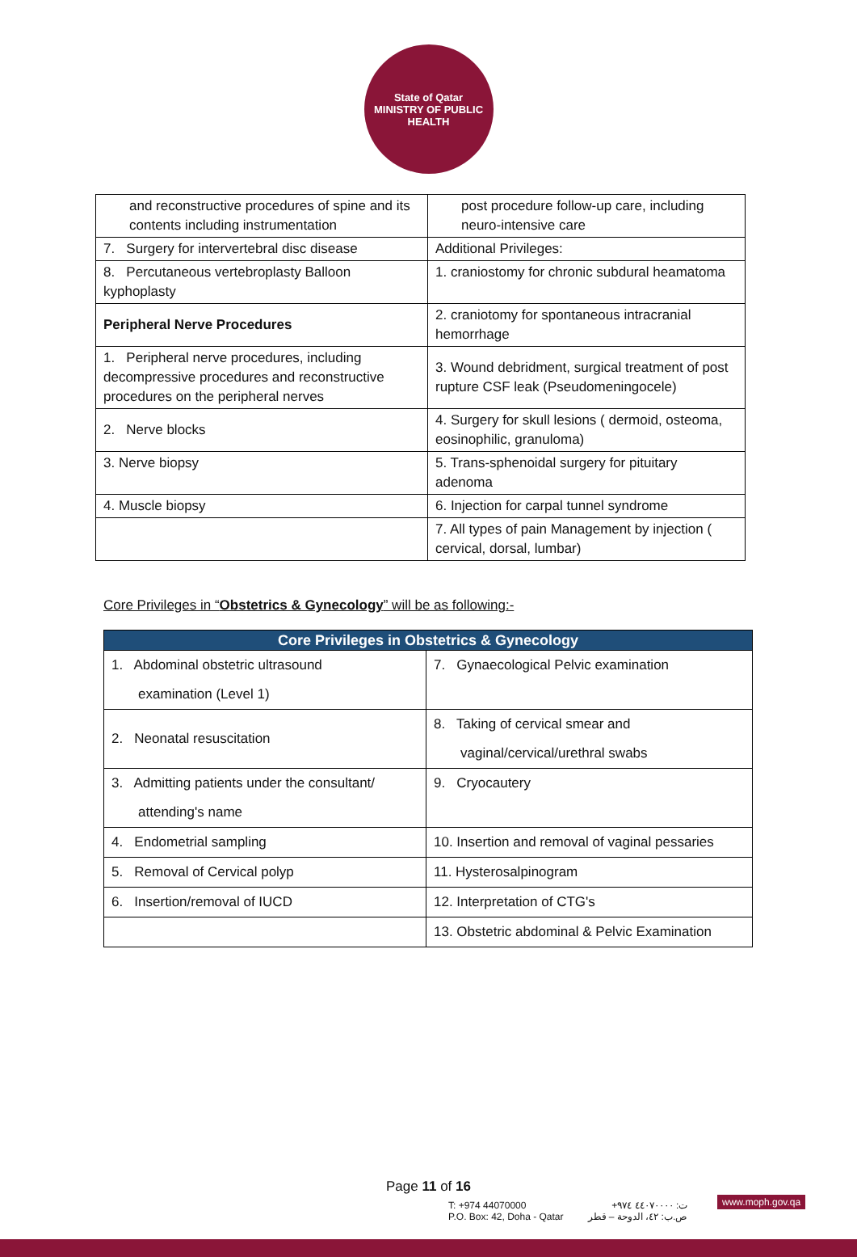State of Qatar
MINISTRY OF PUBLIC HEALTH
| and reconstructive procedures of spine and its contents including instrumentation | post procedure follow-up care, including neuro-intensive care |
| 7. Surgery for intervertebral disc disease | Additional Privileges: |
| 8. Percutaneous vertebroplasty Balloon kyphoplasty | 1. craniostomy for chronic subdural heamatoma |
| Peripheral Nerve Procedures | 2. craniotomy for spontaneous intracranial hemorrhage |
| 1. Peripheral nerve procedures, including decompressive procedures and reconstructive procedures on the peripheral nerves | 3. Wound debridment, surgical treatment of post rupture CSF leak (Pseudomeningocele) |
| 2. Nerve blocks | 4. Surgery for skull lesions ( dermoid, osteoma, eosinophilic, granuloma) |
| 3. Nerve biopsy | 5. Trans-sphenoidal surgery for pituitary adenoma |
| 4. Muscle biopsy | 6. Injection for carpal tunnel syndrome |
| | 7. All types of pain Management by injection ( cervical, dorsal, lumbar) |
Core Privileges in “Obstetrics & Gynecology” will be as following:-
| Core Privileges in Obstetrics & Gynecology | |
| --- | --- |
| 1. Abdominal obstetric ultrasound examination (Level 1) | 7. Gynaecological Pelvic examination |
| 2. Neonatal resuscitation | 8. Taking of cervical smear and vaginal/cervical/urethral swabs |
| 3. Admitting patients under the consultant/ attending's name | 9. Cryocautery |
| 4. Endometrial sampling | 10. Insertion and removal of vaginal pessaries |
| 5. Removal of Cervical polyp | 11. Hysterosalpinogram |
| 6. Insertion/removal of IUCD | 12. Interpretation of CTG's |
| | 13. Obstetric abdominal & Pelvic Examination |
Page 11 of 16
T: +974 44070000
P.O. Box: 42, Doha - Qatar
ت: ٤٤٠٧٠٠٠٠ ٩٧٤+
ص.ب: ٤٢، الدوحة – قطر
www.moph.gov.qa